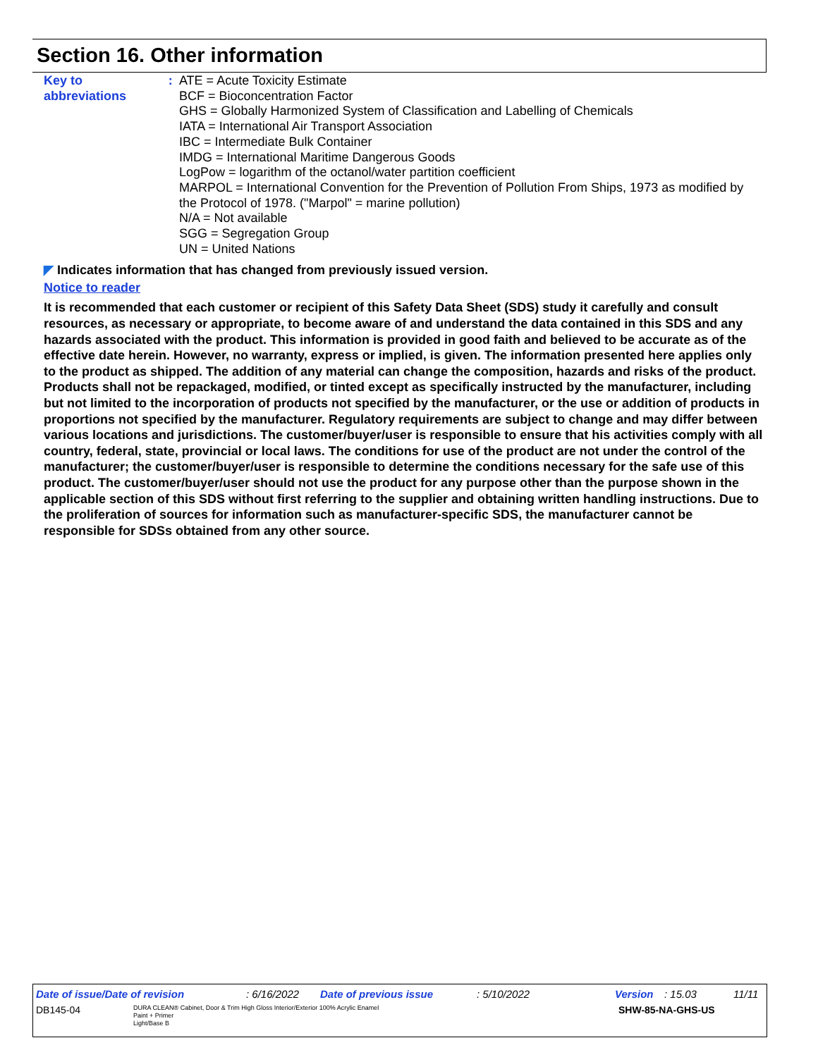Section 16. Other information
Key to abbreviations : ATE = Acute Toxicity Estimate
BCF = Bioconcentration Factor
GHS = Globally Harmonized System of Classification and Labelling of Chemicals
IATA = International Air Transport Association
IBC = Intermediate Bulk Container
IMDG = International Maritime Dangerous Goods
LogPow = logarithm of the octanol/water partition coefficient
MARPOL = International Convention for the Prevention of Pollution From Ships, 1973 as modified by the Protocol of 1978. ("Marpol" = marine pollution)
N/A = Not available
SGG = Segregation Group
UN = United Nations
◤ Indicates information that has changed from previously issued version.
Notice to reader
It is recommended that each customer or recipient of this Safety Data Sheet (SDS) study it carefully and consult resources, as necessary or appropriate, to become aware of and understand the data contained in this SDS and any hazards associated with the product. This information is provided in good faith and believed to be accurate as of the effective date herein. However, no warranty, express or implied, is given. The information presented here applies only to the product as shipped. The addition of any material can change the composition, hazards and risks of the product. Products shall not be repackaged, modified, or tinted except as specifically instructed by the manufacturer, including but not limited to the incorporation of products not specified by the manufacturer, or the use or addition of products in proportions not specified by the manufacturer. Regulatory requirements are subject to change and may differ between various locations and jurisdictions. The customer/buyer/user is responsible to ensure that his activities comply with all country, federal, state, provincial or local laws. The conditions for use of the product are not under the control of the manufacturer; the customer/buyer/user is responsible to determine the conditions necessary for the safe use of this product. The customer/buyer/user should not use the product for any purpose other than the purpose shown in the applicable section of this SDS without first referring to the supplier and obtaining written handling instructions. Due to the proliferation of sources for information such as manufacturer-specific SDS, the manufacturer cannot be responsible for SDSs obtained from any other source.
Date of issue/Date of revision: 6/16/2022 Date of previous issue: 5/10/2022 Version: 15.03 11/11
DB145-04 DURA CLEAN® Cabinet, Door & Trim High Gloss Interior/Exterior 100% Acrylic Enamel
Paint + Primer
Light/Base B SHW-85-NA-GHS-US